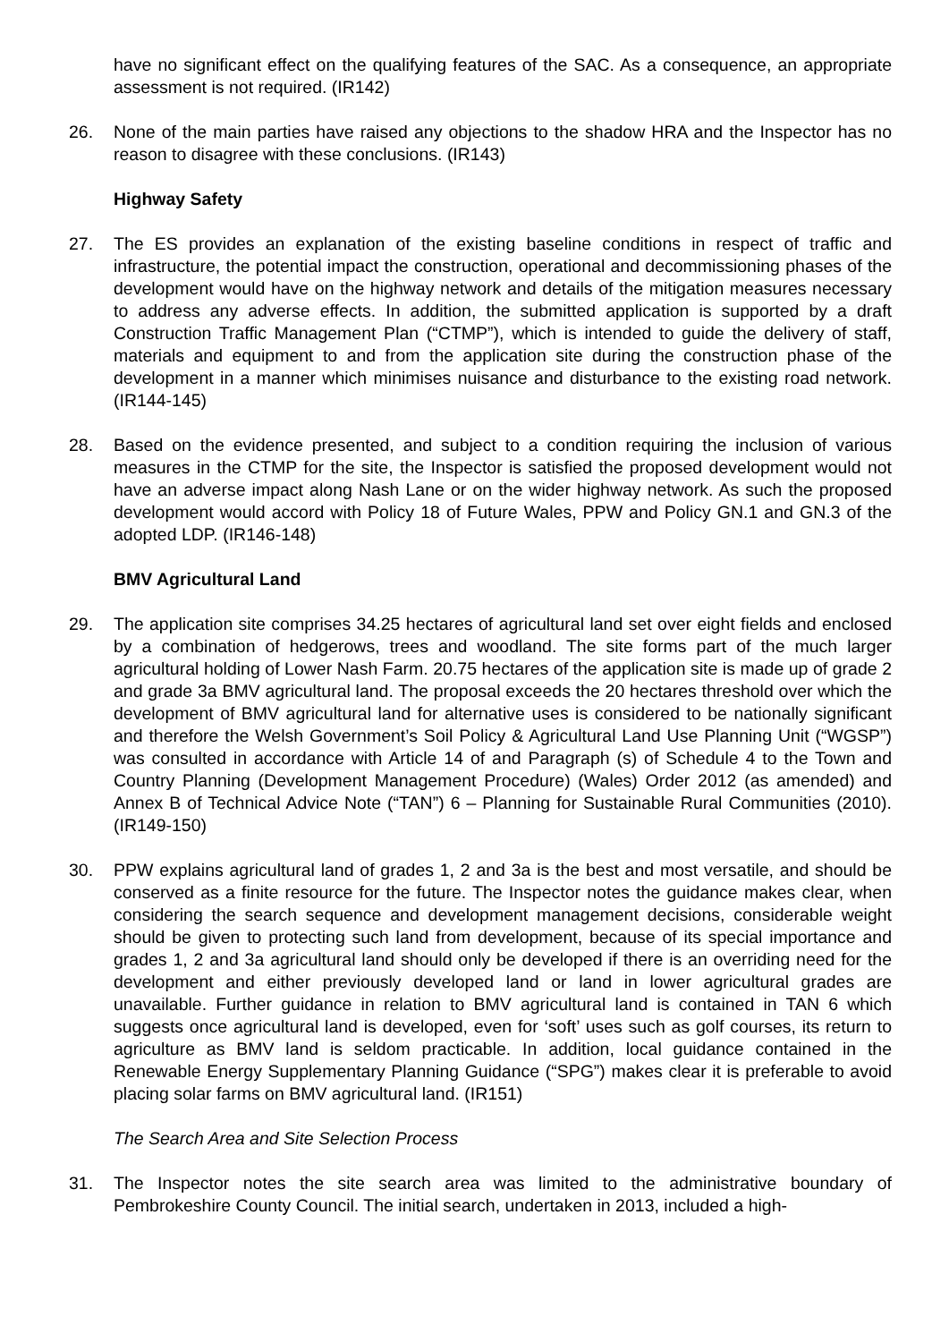have no significant effect on the qualifying features of the SAC. As a consequence, an appropriate assessment is not required. (IR142)
26. None of the main parties have raised any objections to the shadow HRA and the Inspector has no reason to disagree with these conclusions. (IR143)
Highway Safety
27. The ES provides an explanation of the existing baseline conditions in respect of traffic and infrastructure, the potential impact the construction, operational and decommissioning phases of the development would have on the highway network and details of the mitigation measures necessary to address any adverse effects. In addition, the submitted application is supported by a draft Construction Traffic Management Plan (“CTMP”), which is intended to guide the delivery of staff, materials and equipment to and from the application site during the construction phase of the development in a manner which minimises nuisance and disturbance to the existing road network. (IR144-145)
28. Based on the evidence presented, and subject to a condition requiring the inclusion of various measures in the CTMP for the site, the Inspector is satisfied the proposed development would not have an adverse impact along Nash Lane or on the wider highway network. As such the proposed development would accord with Policy 18 of Future Wales, PPW and Policy GN.1 and GN.3 of the adopted LDP. (IR146-148)
BMV Agricultural Land
29. The application site comprises 34.25 hectares of agricultural land set over eight fields and enclosed by a combination of hedgerows, trees and woodland. The site forms part of the much larger agricultural holding of Lower Nash Farm. 20.75 hectares of the application site is made up of grade 2 and grade 3a BMV agricultural land. The proposal exceeds the 20 hectares threshold over which the development of BMV agricultural land for alternative uses is considered to be nationally significant and therefore the Welsh Government’s Soil Policy & Agricultural Land Use Planning Unit (“WGSP”) was consulted in accordance with Article 14 of and Paragraph (s) of Schedule 4 to the Town and Country Planning (Development Management Procedure) (Wales) Order 2012 (as amended) and Annex B of Technical Advice Note (“TAN”) 6 – Planning for Sustainable Rural Communities (2010). (IR149-150)
30. PPW explains agricultural land of grades 1, 2 and 3a is the best and most versatile, and should be conserved as a finite resource for the future. The Inspector notes the guidance makes clear, when considering the search sequence and development management decisions, considerable weight should be given to protecting such land from development, because of its special importance and grades 1, 2 and 3a agricultural land should only be developed if there is an overriding need for the development and either previously developed land or land in lower agricultural grades are unavailable. Further guidance in relation to BMV agricultural land is contained in TAN 6 which suggests once agricultural land is developed, even for ‘soft’ uses such as golf courses, its return to agriculture as BMV land is seldom practicable. In addition, local guidance contained in the Renewable Energy Supplementary Planning Guidance (“SPG”) makes clear it is preferable to avoid placing solar farms on BMV agricultural land. (IR151)
The Search Area and Site Selection Process
31. The Inspector notes the site search area was limited to the administrative boundary of Pembrokeshire County Council. The initial search, undertaken in 2013, included a high-